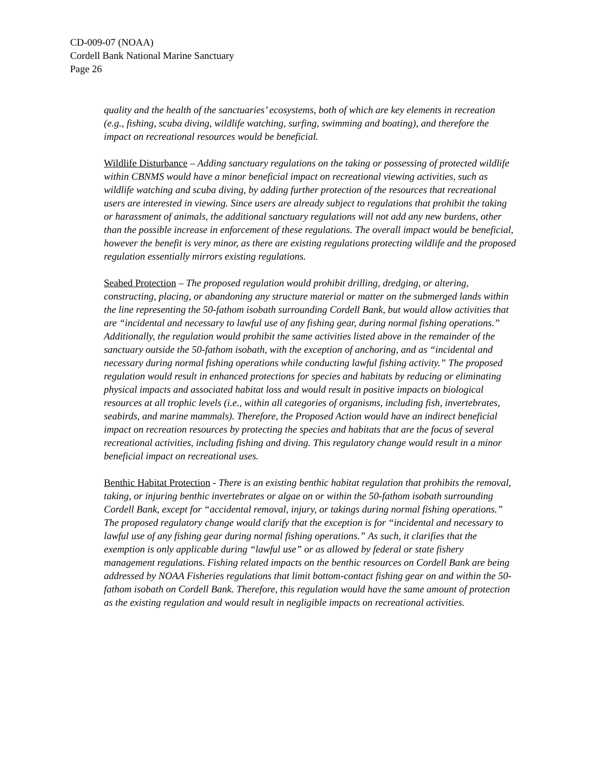CD-009-07 (NOAA)
Cordell Bank National Marine Sanctuary
Page 26
quality and the health of the sanctuaries’ ecosystems, both of which are key elements in recreation (e.g., fishing, scuba diving, wildlife watching, surfing, swimming and boating), and therefore the impact on recreational resources would be beneficial.
Wildlife Disturbance – Adding sanctuary regulations on the taking or possessing of protected wildlife within CBNMS would have a minor beneficial impact on recreational viewing activities, such as wildlife watching and scuba diving, by adding further protection of the resources that recreational users are interested in viewing. Since users are already subject to regulations that prohibit the taking or harassment of animals, the additional sanctuary regulations will not add any new burdens, other than the possible increase in enforcement of these regulations. The overall impact would be beneficial, however the benefit is very minor, as there are existing regulations protecting wildlife and the proposed regulation essentially mirrors existing regulations.
Seabed Protection – The proposed regulation would prohibit drilling, dredging, or altering, constructing, placing, or abandoning any structure material or matter on the submerged lands within the line representing the 50-fathom isobath surrounding Cordell Bank, but would allow activities that are “incidental and necessary to lawful use of any fishing gear, during normal fishing operations.” Additionally, the regulation would prohibit the same activities listed above in the remainder of the sanctuary outside the 50-fathom isobath, with the exception of anchoring, and as “incidental and necessary during normal fishing operations while conducting lawful fishing activity.” The proposed regulation would result in enhanced protections for species and habitats by reducing or eliminating physical impacts and associated habitat loss and would result in positive impacts on biological resources at all trophic levels (i.e., within all categories of organisms, including fish, invertebrates, seabirds, and marine mammals). Therefore, the Proposed Action would have an indirect beneficial impact on recreation resources by protecting the species and habitats that are the focus of several recreational activities, including fishing and diving. This regulatory change would result in a minor beneficial impact on recreational uses.
Benthic Habitat Protection - There is an existing benthic habitat regulation that prohibits the removal, taking, or injuring benthic invertebrates or algae on or within the 50-fathom isobath surrounding Cordell Bank, except for “accidental removal, injury, or takings during normal fishing operations.” The proposed regulatory change would clarify that the exception is for “incidental and necessary to lawful use of any fishing gear during normal fishing operations.” As such, it clarifies that the exemption is only applicable during “lawful use” or as allowed by federal or state fishery management regulations. Fishing related impacts on the benthic resources on Cordell Bank are being addressed by NOAA Fisheries regulations that limit bottom-contact fishing gear on and within the 50-fathom isobath on Cordell Bank. Therefore, this regulation would have the same amount of protection as the existing regulation and would result in negligible impacts on recreational activities.